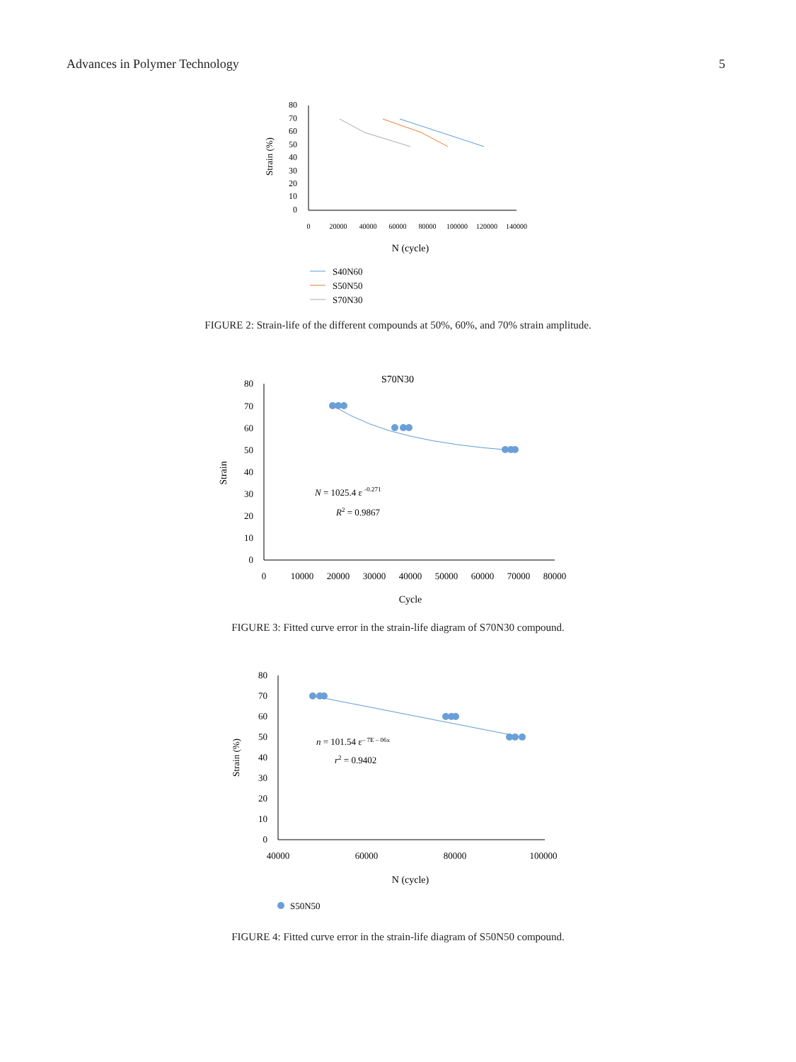Advances in Polymer Technology 5
80
70
60
50
40
30
20
10
0
0
20000
40000
60000
80000
100000
120000
140000
Strain (%)
N (cycle)
S40N60
S50N50
S70N30
FIGURE 2: Strain-life of the different compounds at 50%, 60%, and 70% strain amplitude.
S70N30
80
70
60
50
40
30
20
10
0
0
10000
20000
30000
40000
50000
60000
70000
80000
Strain
Cycle
N = 1025.4 ε -0.271
R2 = 0.9867
FIGURE 3: Fitted curve error in the strain-life diagram of S70N30 compound.
80
70
60
50
40
30
20
10
0
40000
60000
80000
100000
Strain (%)
N (cycle)
n = 101.54 ε– 7E – 06x
r2 = 0.9402
S50N50
FIGURE 4: Fitted curve error in the strain-life diagram of S50N50 compound.